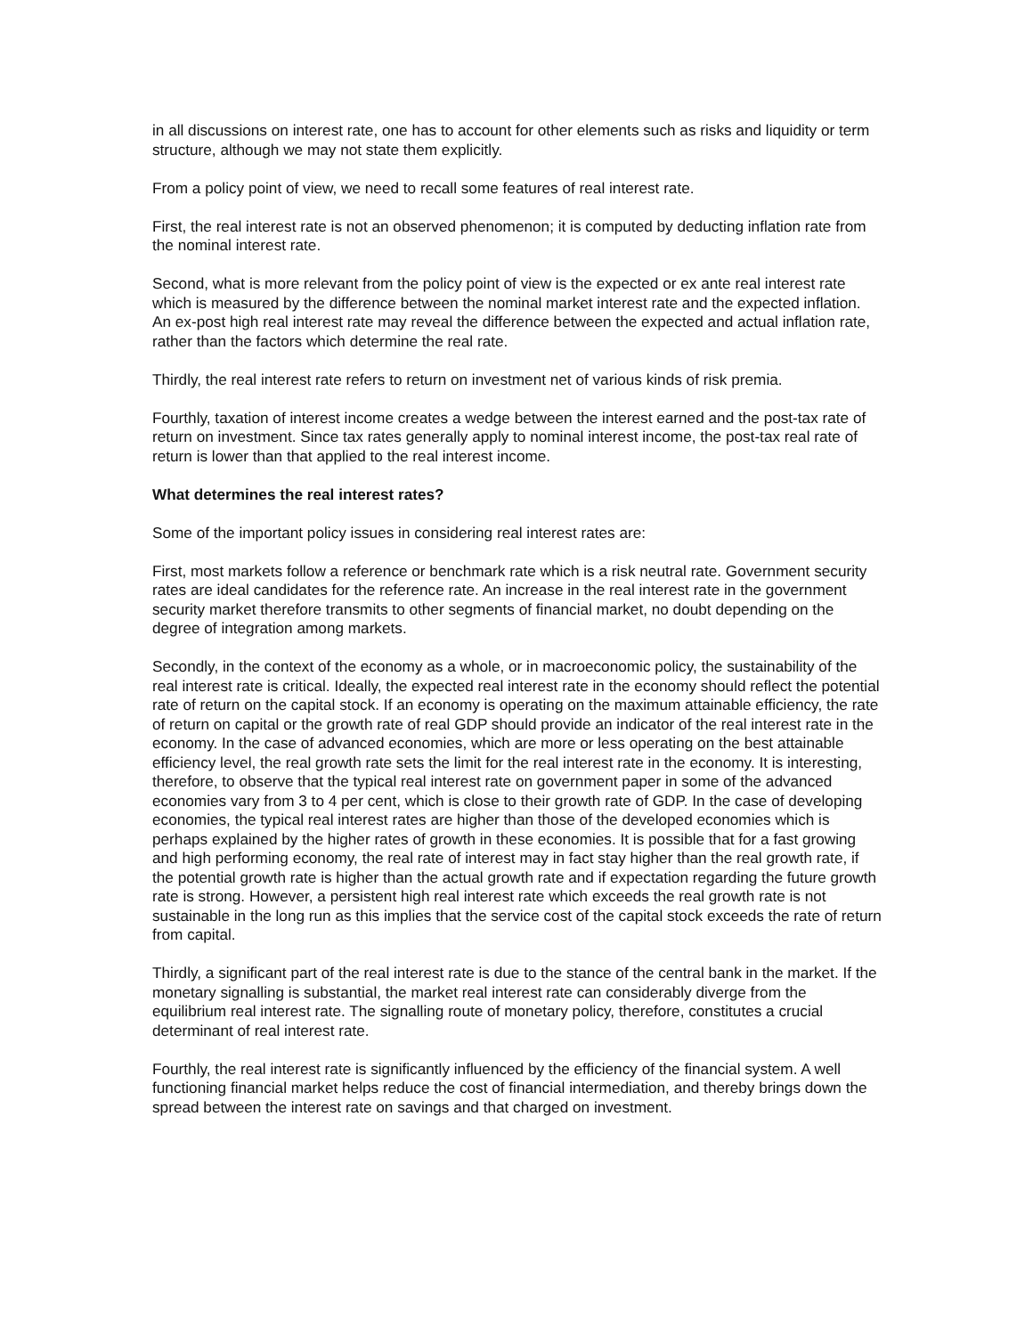in all discussions on interest rate, one has to account for other elements such as risks and liquidity or term structure, although we may not state them explicitly.
From a policy point of view, we need to recall some features of real interest rate.
First, the real interest rate is not an observed phenomenon; it is computed by deducting inflation rate from the nominal interest rate.
Second, what is more relevant from the policy point of view is the expected or ex ante real interest rate which is measured by the difference between the nominal market interest rate and the expected inflation. An ex-post high real interest rate may reveal the difference between the expected and actual inflation rate, rather than the factors which determine the real rate.
Thirdly, the real interest rate refers to return on investment net of various kinds of risk premia.
Fourthly, taxation of interest income creates a wedge between the interest earned and the post-tax rate of return on investment. Since tax rates generally apply to nominal interest income, the post-tax real rate of return is lower than that applied to the real interest income.
What determines the real interest rates?
Some of the important policy issues in considering real interest rates are:
First, most markets follow a reference or benchmark rate which is a risk neutral rate. Government security rates are ideal candidates for the reference rate. An increase in the real interest rate in the government security market therefore transmits to other segments of financial market, no doubt depending on the degree of integration among markets.
Secondly, in the context of the economy as a whole, or in macroeconomic policy, the sustainability of the real interest rate is critical. Ideally, the expected real interest rate in the economy should reflect the potential rate of return on the capital stock. If an economy is operating on the maximum attainable efficiency, the rate of return on capital or the growth rate of real GDP should provide an indicator of the real interest rate in the economy. In the case of advanced economies, which are more or less operating on the best attainable efficiency level, the real growth rate sets the limit for the real interest rate in the economy. It is interesting, therefore, to observe that the typical real interest rate on government paper in some of the advanced economies vary from 3 to 4 per cent, which is close to their growth rate of GDP. In the case of developing economies, the typical real interest rates are higher than those of the developed economies which is perhaps explained by the higher rates of growth in these economies. It is possible that for a fast growing and high performing economy, the real rate of interest may in fact stay higher than the real growth rate, if the potential growth rate is higher than the actual growth rate and if expectation regarding the future growth rate is strong. However, a persistent high real interest rate which exceeds the real growth rate is not sustainable in the long run as this implies that the service cost of the capital stock exceeds the rate of return from capital.
Thirdly, a significant part of the real interest rate is due to the stance of the central bank in the market. If the monetary signalling is substantial, the market real interest rate can considerably diverge from the equilibrium real interest rate. The signalling route of monetary policy, therefore, constitutes a crucial determinant of real interest rate.
Fourthly, the real interest rate is significantly influenced by the efficiency of the financial system. A well functioning financial market helps reduce the cost of financial intermediation, and thereby brings down the spread between the interest rate on savings and that charged on investment.